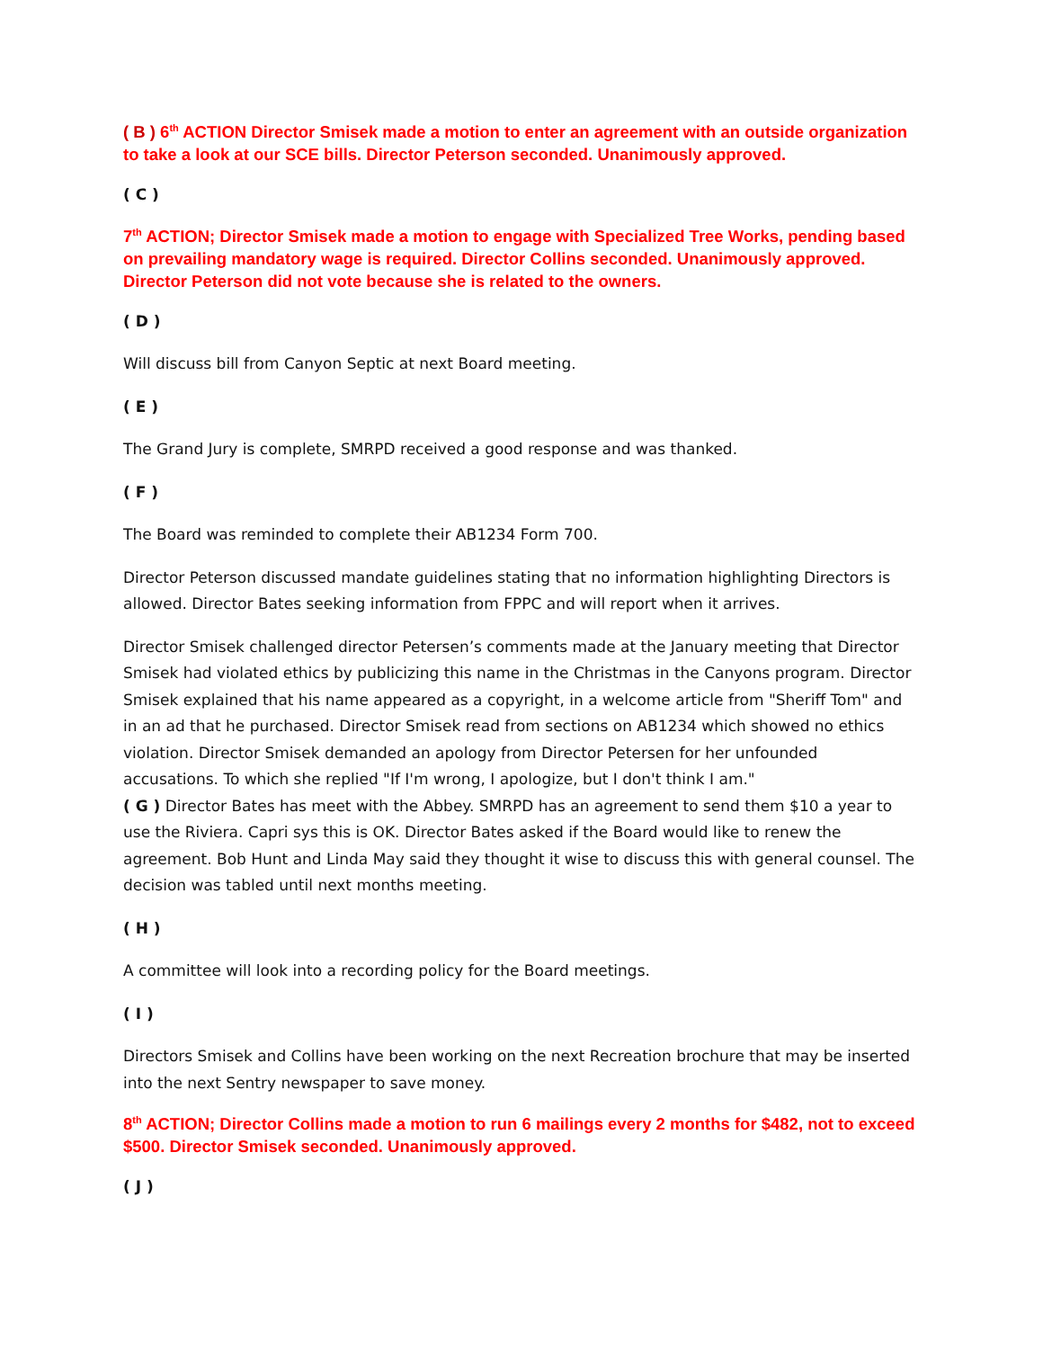( B ) 6<sup>th</sup> ACTION Director Smisek made a motion to enter an agreement with an outside organization to take a look at our SCE bills. Director Peterson seconded. Unanimously approved.
( C )
7<sup>th</sup> ACTION; Director Smisek made a motion to engage with Specialized Tree Works, pending based on prevailing mandatory wage is required. Director Collins seconded. Unanimously approved. Director Peterson did not vote because she is related to the owners.
( D )
Will discuss bill from Canyon Septic at next Board meeting.
( E )
The Grand Jury is complete, SMRPD received a good response and was thanked.
( F )
The Board was reminded to complete their AB1234 Form 700.
Director Peterson discussed mandate guidelines stating that no information highlighting Directors is allowed. Director Bates seeking information from FPPC and will report when it arrives.
Director Smisek challenged director Petersen’s comments made at the January meeting that Director Smisek had violated ethics by publicizing this name in the Christmas in the Canyons program. Director Smisek explained that his name appeared as a copyright, in a welcome article from "Sheriff Tom" and in an ad that he purchased. Director Smisek read from sections on AB1234 which showed no ethics violation. Director Smisek demanded an apology from Director Petersen for her unfounded accusations. To which she replied "If I'm wrong, I apologize, but I don't think I am."
( G ) Director Bates has meet with the Abbey. SMRPD has an agreement to send them $10 a year to use the Riviera. Capri sys this is OK. Director Bates asked if the Board would like to renew the agreement. Bob Hunt and Linda May said they thought it wise to discuss this with general counsel. The decision was tabled until next months meeting.
( H )
A committee will look into a recording policy for the Board meetings.
( I )
Directors Smisek and Collins have been working on the next Recreation brochure that may be inserted into the next Sentry newspaper to save money.
8<sup>th</sup> ACTION; Director Collins made a motion to run 6 mailings every 2 months for $482, not to exceed $500. Director Smisek seconded. Unanimously approved.
( J )